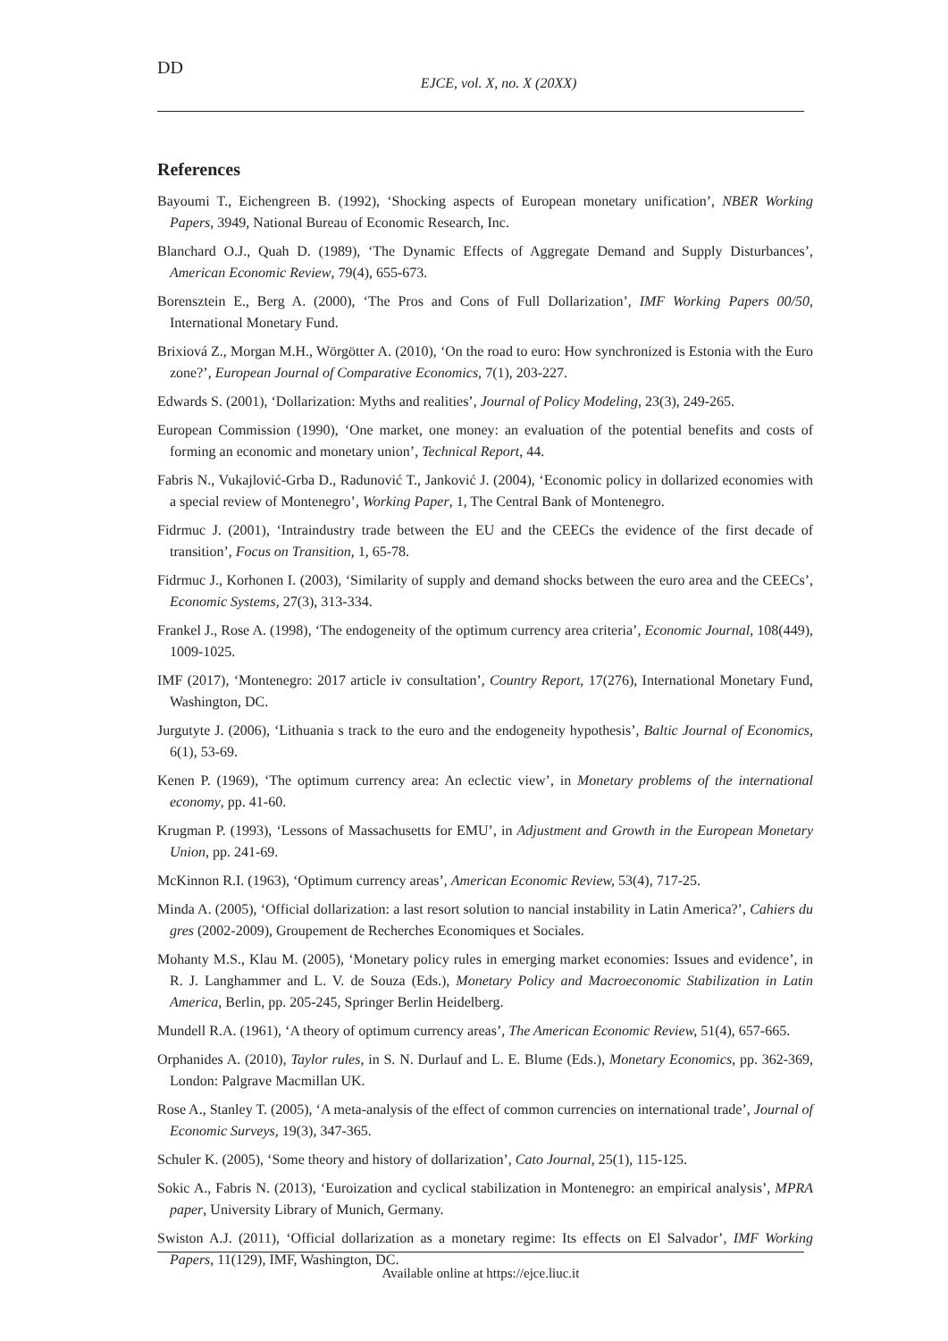DD
EJCE, vol. X, no. X (20XX)
References
Bayoumi T., Eichengreen B. (1992), ‘Shocking aspects of European monetary unification’, NBER Working Papers, 3949, National Bureau of Economic Research, Inc.
Blanchard O.J., Quah D. (1989), ‘The Dynamic Effects of Aggregate Demand and Supply Disturbances’, American Economic Review, 79(4), 655-673.
Borensztein E., Berg A. (2000), ‘The Pros and Cons of Full Dollarization’, IMF Working Papers 00/50, International Monetary Fund.
Brixiová Z., Morgan M.H., Wörgötter A. (2010), ‘On the road to euro: How synchronized is Estonia with the Euro zone?’, European Journal of Comparative Economics, 7(1), 203-227.
Edwards S. (2001), ‘Dollarization: Myths and realities’, Journal of Policy Modeling, 23(3), 249-265.
European Commission (1990), ‘One market, one money: an evaluation of the potential benefits and costs of forming an economic and monetary union’, Technical Report, 44.
Fabris N., Vukajlović-Grba D., Radunović T., Janković J. (2004), ‘Economic policy in dollarized economies with a special review of Montenegro’, Working Paper, 1, The Central Bank of Montenegro.
Fidrmuc J. (2001), ‘Intraindustry trade between the EU and the CEECs the evidence of the first decade of transition’, Focus on Transition, 1, 65-78.
Fidrmuc J., Korhonen I. (2003), ‘Similarity of supply and demand shocks between the euro area and the CEECs’, Economic Systems, 27(3), 313-334.
Frankel J., Rose A. (1998), ‘The endogeneity of the optimum currency area criteria’, Economic Journal, 108(449), 1009-1025.
IMF (2017), ‘Montenegro: 2017 article iv consultation’, Country Report, 17(276), International Monetary Fund, Washington, DC.
Jurgutyte J. (2006), ‘Lithuania s track to the euro and the endogeneity hypothesis’, Baltic Journal of Economics, 6(1), 53-69.
Kenen P. (1969), ‘The optimum currency area: An eclectic view’, in Monetary problems of the international economy, pp. 41-60.
Krugman P. (1993), ‘Lessons of Massachusetts for EMU’, in Adjustment and Growth in the European Monetary Union, pp. 241-69.
McKinnon R.I. (1963), ‘Optimum currency areas’, American Economic Review, 53(4), 717-25.
Minda A. (2005), ‘Official dollarization: a last resort solution to nancial instability in Latin America?’, Cahiers du gres (2002-2009), Groupement de Recherches Economiques et Sociales.
Mohanty M.S., Klau M. (2005), ‘Monetary policy rules in emerging market economies: Issues and evidence’, in R. J. Langhammer and L. V. de Souza (Eds.), Monetary Policy and Macroeconomic Stabilization in Latin America, Berlin, pp. 205-245, Springer Berlin Heidelberg.
Mundell R.A. (1961), ‘A theory of optimum currency areas’, The American Economic Review, 51(4), 657-665.
Orphanides A. (2010), Taylor rules, in S. N. Durlauf and L. E. Blume (Eds.), Monetary Economics, pp. 362-369, London: Palgrave Macmillan UK.
Rose A., Stanley T. (2005), ‘A meta-analysis of the effect of common currencies on international trade’, Journal of Economic Surveys, 19(3), 347-365.
Schuler K. (2005), ‘Some theory and history of dollarization’, Cato Journal, 25(1), 115-125.
Sokic A., Fabris N. (2013), ‘Euroization and cyclical stabilization in Montenegro: an empirical analysis’, MPRA paper, University Library of Munich, Germany.
Swiston A.J. (2011), ‘Official dollarization as a monetary regime: Its effects on El Salvador’, IMF Working Papers, 11(129), IMF, Washington, DC.
Available online at https://ejce.liuc.it